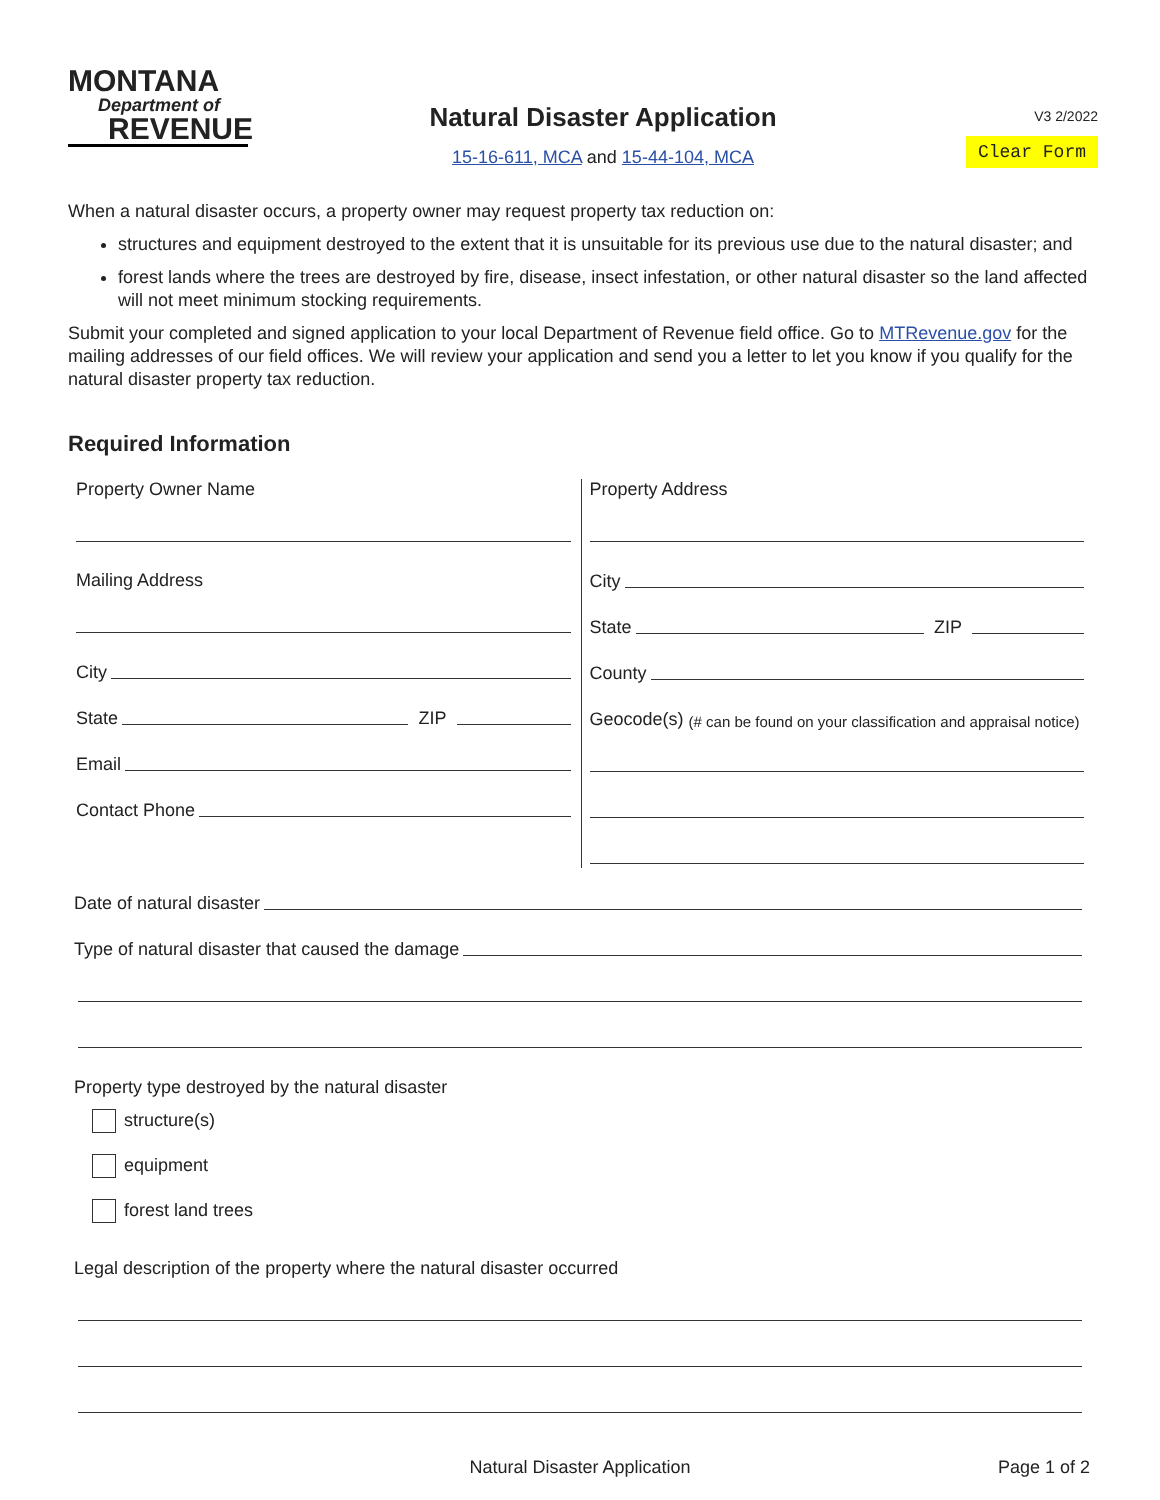MONTANA
Department of
REVENUE
Natural Disaster Application
15-16-611, MCA and 15-44-104, MCA
V3 2/2022
Clear Form
When a natural disaster occurs, a property owner may request property tax reduction on:
structures and equipment destroyed to the extent that it is unsuitable for its previous use due to the natural disaster; and
forest lands where the trees are destroyed by fire, disease, insect infestation, or other natural disaster so the land affected will not meet minimum stocking requirements.
Submit your completed and signed application to your local Department of Revenue field office. Go to MTRevenue.gov for the mailing addresses of our field offices. We will review your application and send you a letter to let you know if you qualify for the natural disaster property tax reduction.
Required Information
Property Owner Name
Mailing Address
City
State
ZIP
Email
Contact Phone
Property Address
City
State
ZIP
County
Geocode(s) (# can be found on your classification and appraisal notice)
Date of natural disaster
Type of natural disaster that caused the damage
Property type destroyed by the natural disaster
structure(s)
equipment
forest land trees
Legal description of the property where the natural disaster occurred
Natural Disaster Application Page 1 of 2